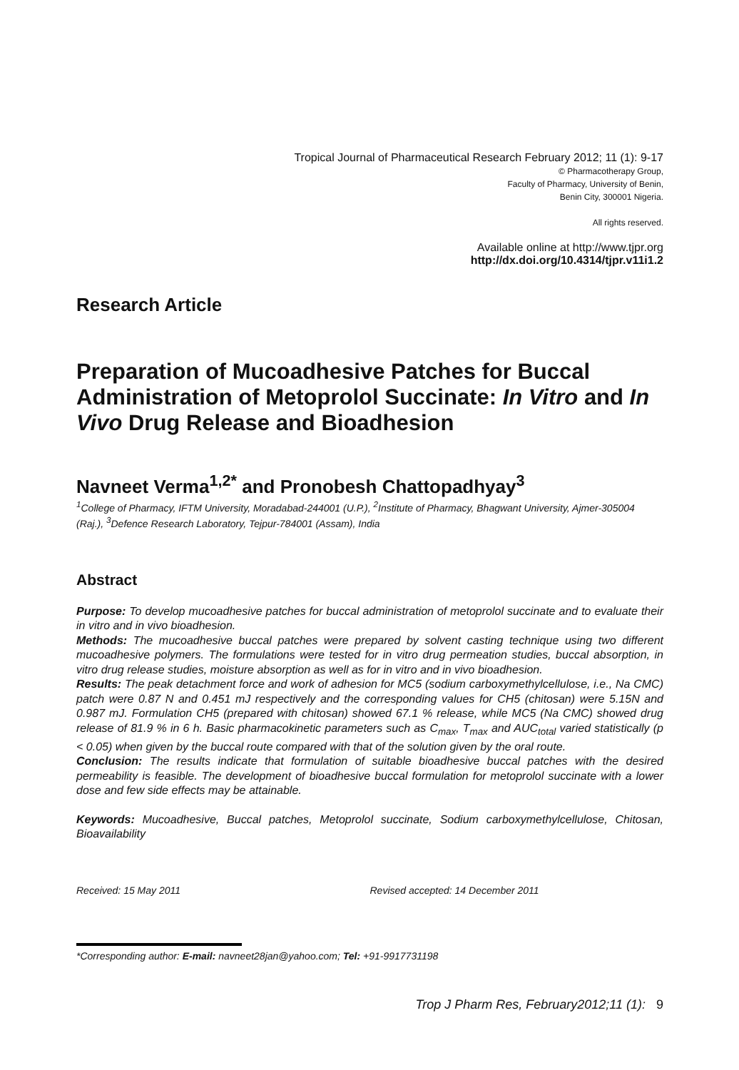Tropical Journal of Pharmaceutical Research February 2012; 11 (1): 9-17
© Pharmacotherapy Group,
Faculty of Pharmacy, University of Benin,
Benin City, 300001 Nigeria.
All rights reserved.
Available online at http://www.tjpr.org
http://dx.doi.org/10.4314/tjpr.v11i1.2
Research Article
Preparation of Mucoadhesive Patches for Buccal Administration of Metoprolol Succinate: In Vitro and In Vivo Drug Release and Bioadhesion
Navneet Verma<sup>1,2*</sup> and Pronobesh Chattopadhyay<sup>3</sup>
<sup>1</sup> College of Pharmacy, IFTM University, Moradabad-244001 (U.P.), <sup>2</sup>Institute of Pharmacy, Bhagwant University, Ajmer-305004 (Raj.), <sup>3</sup>Defence Research Laboratory, Tejpur-784001 (Assam), India
Abstract
Purpose: To develop mucoadhesive patches for buccal administration of metoprolol succinate and to evaluate their in vitro and in vivo bioadhesion.
Methods: The mucoadhesive buccal patches were prepared by solvent casting technique using two different mucoadhesive polymers. The formulations were tested for in vitro drug permeation studies, buccal absorption, in vitro drug release studies, moisture absorption as well as for in vitro and in vivo bioadhesion.
Results: The peak detachment force and work of adhesion for MC5 (sodium carboxymethylcellulose, i.e., Na CMC) patch were 0.87 N and 0.451 mJ respectively and the corresponding values for CH5 (chitosan) were 5.15N and 0.987 mJ. Formulation CH5 (prepared with chitosan) showed 67.1 % release, while MC5 (Na CMC) showed drug release of 81.9 % in 6 h. Basic pharmacokinetic parameters such as C<sub>max</sub>, T<sub>max</sub> and AUC<sub>total</sub> varied statistically (p < 0.05) when given by the buccal route compared with that of the solution given by the oral route.
Conclusion: The results indicate that formulation of suitable bioadhesive buccal patches with the desired permeability is feasible. The development of bioadhesive buccal formulation for metoprolol succinate with a lower dose and few side effects may be attainable.
Keywords: Mucoadhesive, Buccal patches, Metoprolol succinate, Sodium carboxymethylcellulose, Chitosan, Bioavailability
Received: 15 May 2011 Revised accepted: 14 December 2011
*Corresponding author: E-mail: navneet28jan@yahoo.com; Tel: +91-9917731198
Trop J Pharm Res, February2012;11 (1): 9